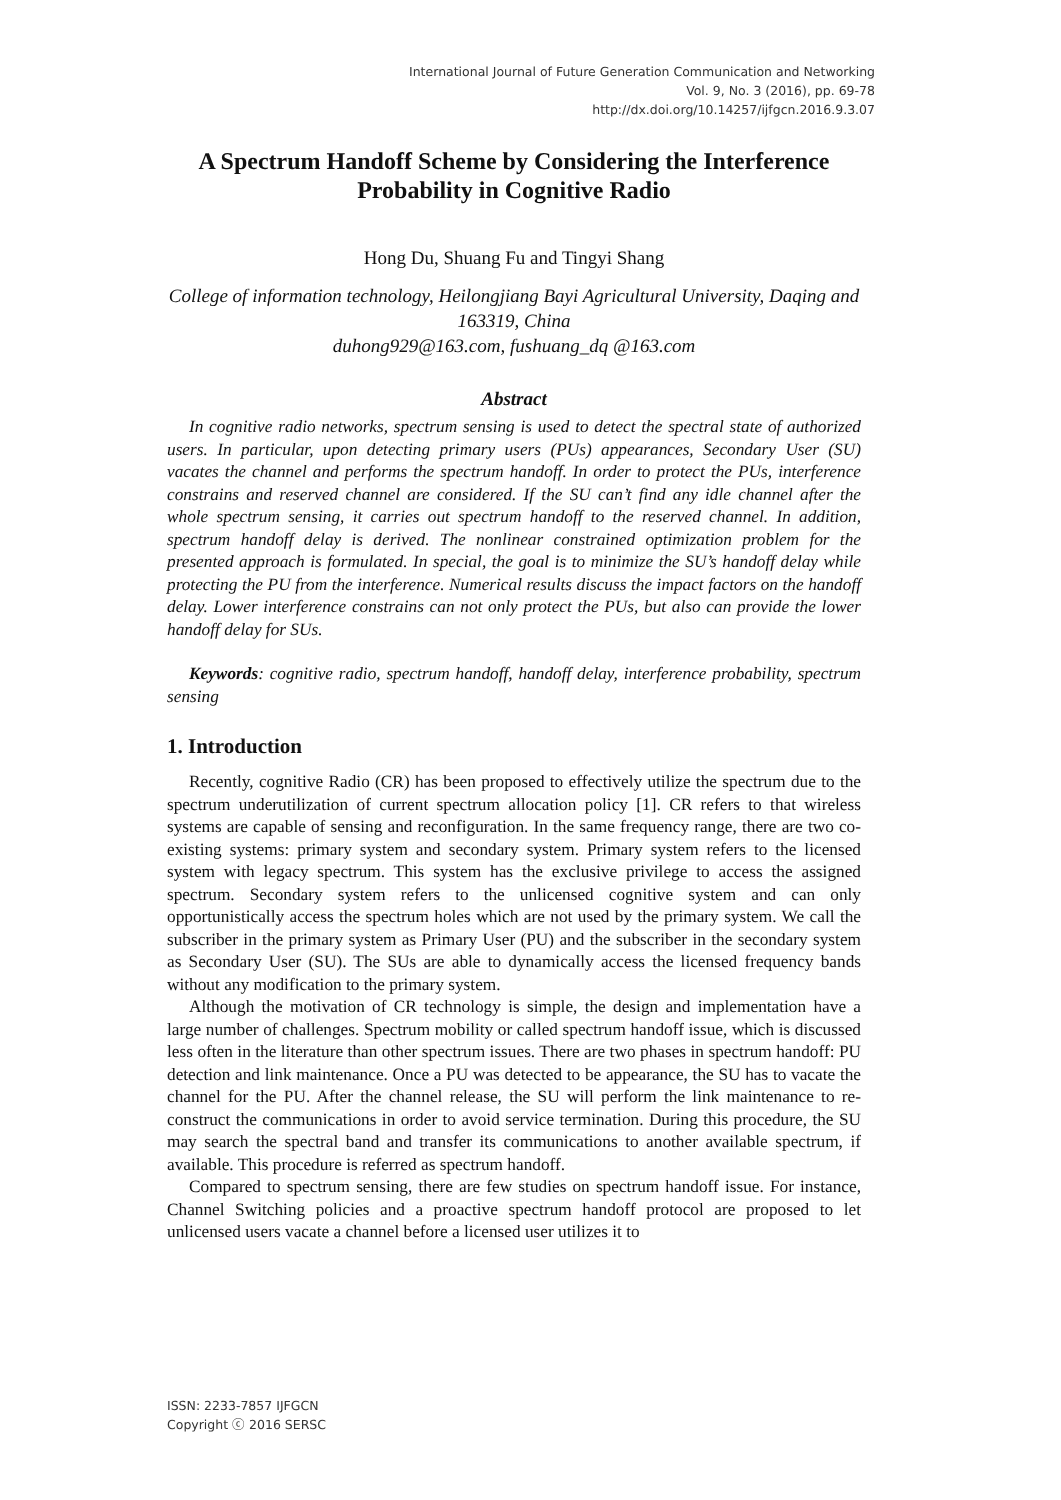International Journal of Future Generation Communication and Networking
Vol. 9, No. 3 (2016), pp. 69-78
http://dx.doi.org/10.14257/ijfgcn.2016.9.3.07
A Spectrum Handoff Scheme by Considering the Interference Probability in Cognitive Radio
Hong Du, Shuang Fu and Tingyi Shang
College of information technology, Heilongjiang Bayi Agricultural University, Daqing and 163319, China
duhong929@163.com, fushuang_dq @163.com
Abstract
In cognitive radio networks, spectrum sensing is used to detect the spectral state of authorized users. In particular, upon detecting primary users (PUs) appearances, Secondary User (SU) vacates the channel and performs the spectrum handoff. In order to protect the PUs, interference constrains and reserved channel are considered. If the SU can’t find any idle channel after the whole spectrum sensing, it carries out spectrum handoff to the reserved channel. In addition, spectrum handoff delay is derived. The nonlinear constrained optimization problem for the presented approach is formulated. In special, the goal is to minimize the SU’s handoff delay while protecting the PU from the interference. Numerical results discuss the impact factors on the handoff delay. Lower interference constrains can not only protect the PUs, but also can provide the lower handoff delay for SUs.
Keywords: cognitive radio, spectrum handoff, handoff delay, interference probability, spectrum sensing
1. Introduction
Recently, cognitive Radio (CR) has been proposed to effectively utilize the spectrum due to the spectrum underutilization of current spectrum allocation policy [1]. CR refers to that wireless systems are capable of sensing and reconfiguration. In the same frequency range, there are two co-existing systems: primary system and secondary system. Primary system refers to the licensed system with legacy spectrum. This system has the exclusive privilege to access the assigned spectrum. Secondary system refers to the unlicensed cognitive system and can only opportunistically access the spectrum holes which are not used by the primary system. We call the subscriber in the primary system as Primary User (PU) and the subscriber in the secondary system as Secondary User (SU). The SUs are able to dynamically access the licensed frequency bands without any modification to the primary system.
Although the motivation of CR technology is simple, the design and implementation have a large number of challenges. Spectrum mobility or called spectrum handoff issue, which is discussed less often in the literature than other spectrum issues. There are two phases in spectrum handoff: PU detection and link maintenance. Once a PU was detected to be appearance, the SU has to vacate the channel for the PU. After the channel release, the SU will perform the link maintenance to re-construct the communications in order to avoid service termination. During this procedure, the SU may search the spectral band and transfer its communications to another available spectrum, if available. This procedure is referred as spectrum handoff.
Compared to spectrum sensing, there are few studies on spectrum handoff issue. For instance, Channel Switching policies and a proactive spectrum handoff protocol are proposed to let unlicensed users vacate a channel before a licensed user utilizes it to
ISSN: 2233-7857 IJFGCN
Copyright ⓒ 2016 SERSC